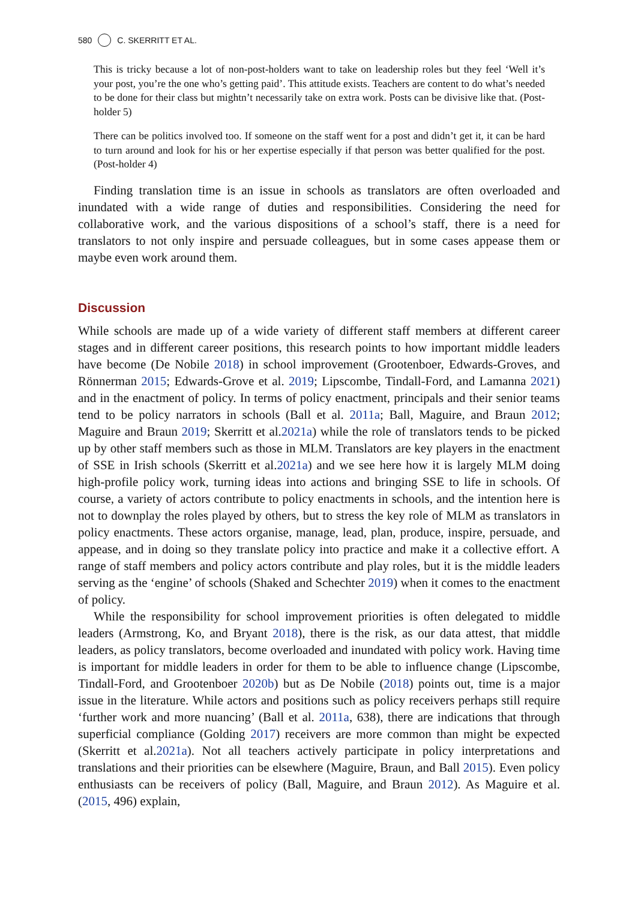580 C. SKERRITT ET AL.
This is tricky because a lot of non-post-holders want to take on leadership roles but they feel ‘Well it’s your post, you’re the one who’s getting paid’. This attitude exists. Teachers are content to do what’s needed to be done for their class but mightn’t necessarily take on extra work. Posts can be divisive like that. (Post-holder 5)
There can be politics involved too. If someone on the staff went for a post and didn’t get it, it can be hard to turn around and look for his or her expertise especially if that person was better qualified for the post. (Post-holder 4)
Finding translation time is an issue in schools as translators are often overloaded and inundated with a wide range of duties and responsibilities. Considering the need for collaborative work, and the various dispositions of a school’s staff, there is a need for translators to not only inspire and persuade colleagues, but in some cases appease them or maybe even work around them.
Discussion
While schools are made up of a wide variety of different staff members at different career stages and in different career positions, this research points to how important middle leaders have become (De Nobile 2018) in school improvement (Grootenboer, Edwards-Groves, and Rönnerman 2015; Edwards-Grove et al. 2019; Lipscombe, Tindall-Ford, and Lamanna 2021) and in the enactment of policy. In terms of policy enactment, principals and their senior teams tend to be policy narrators in schools (Ball et al. 2011a; Ball, Maguire, and Braun 2012; Maguire and Braun 2019; Skerritt et al.2021a) while the role of translators tends to be picked up by other staff members such as those in MLM. Translators are key players in the enactment of SSE in Irish schools (Skerritt et al.2021a) and we see here how it is largely MLM doing high-profile policy work, turning ideas into actions and bringing SSE to life in schools. Of course, a variety of actors contribute to policy enactments in schools, and the intention here is not to downplay the roles played by others, but to stress the key role of MLM as translators in policy enactments. These actors organise, manage, lead, plan, produce, inspire, persuade, and appease, and in doing so they translate policy into practice and make it a collective effort. A range of staff members and policy actors contribute and play roles, but it is the middle leaders serving as the ‘engine’ of schools (Shaked and Schechter 2019) when it comes to the enactment of policy.
While the responsibility for school improvement priorities is often delegated to middle leaders (Armstrong, Ko, and Bryant 2018), there is the risk, as our data attest, that middle leaders, as policy translators, become overloaded and inundated with policy work. Having time is important for middle leaders in order for them to be able to influence change (Lipscombe, Tindall-Ford, and Grootenboer 2020b) but as De Nobile (2018) points out, time is a major issue in the literature. While actors and positions such as policy receivers perhaps still require ‘further work and more nuancing’ (Ball et al. 2011a, 638), there are indications that through superficial compliance (Golding 2017) receivers are more common than might be expected (Skerritt et al.2021a). Not all teachers actively participate in policy interpretations and translations and their priorities can be elsewhere (Maguire, Braun, and Ball 2015). Even policy enthusiasts can be receivers of policy (Ball, Maguire, and Braun 2012). As Maguire et al. (2015, 496) explain,